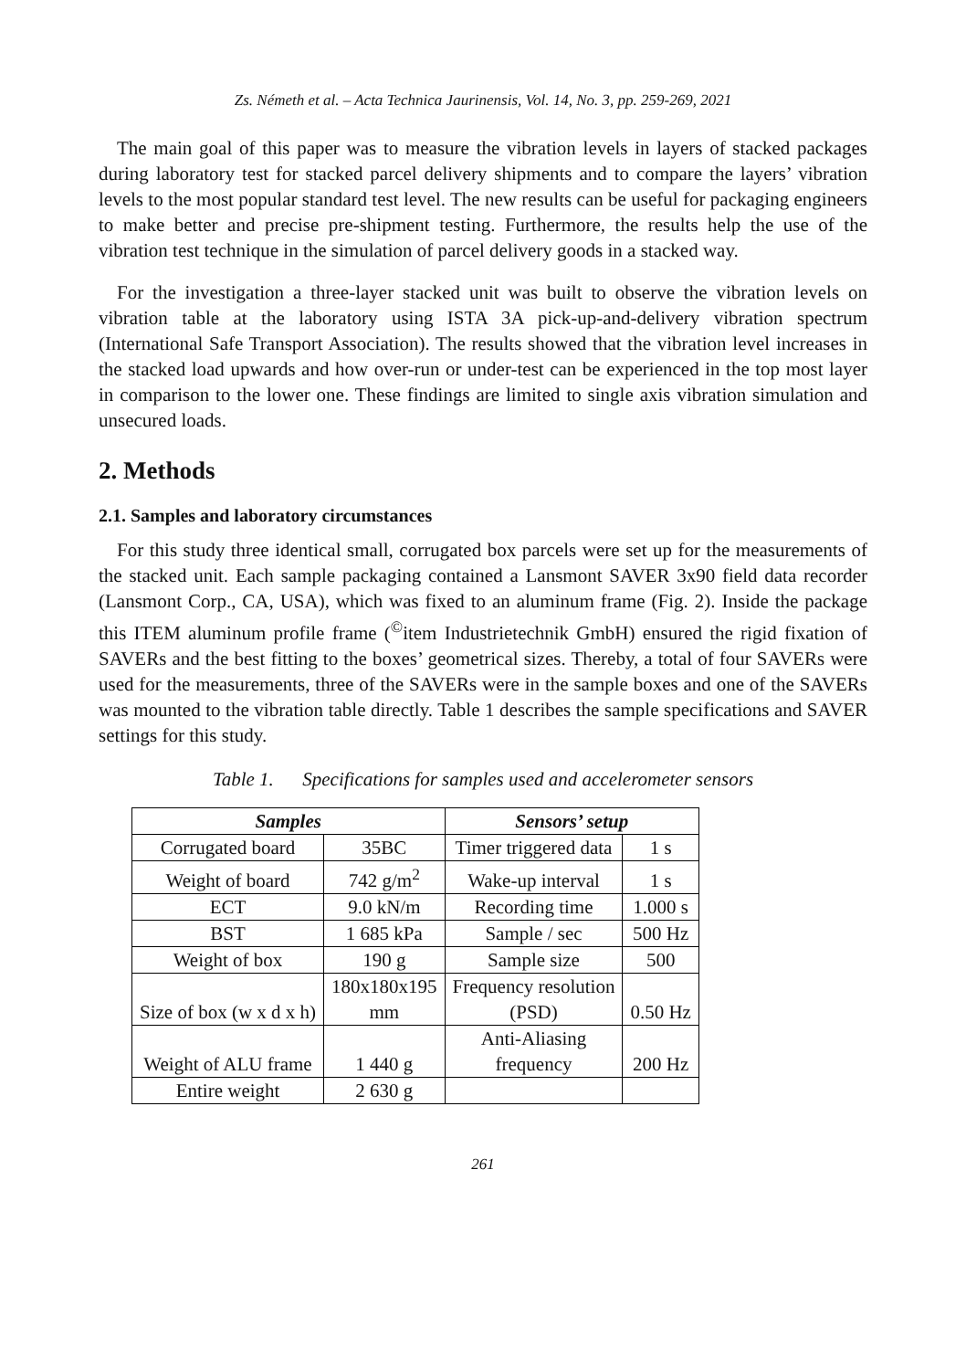Zs. Németh et al. – Acta Technica Jaurinensis, Vol. 14, No. 3, pp. 259-269, 2021
The main goal of this paper was to measure the vibration levels in layers of stacked packages during laboratory test for stacked parcel delivery shipments and to compare the layers’ vibration levels to the most popular standard test level. The new results can be useful for packaging engineers to make better and precise pre-shipment testing. Furthermore, the results help the use of the vibration test technique in the simulation of parcel delivery goods in a stacked way.
For the investigation a three-layer stacked unit was built to observe the vibration levels on vibration table at the laboratory using ISTA 3A pick-up-and-delivery vibration spectrum (International Safe Transport Association). The results showed that the vibration level increases in the stacked load upwards and how over-run or under-test can be experienced in the top most layer in comparison to the lower one. These findings are limited to single axis vibration simulation and unsecured loads.
2. Methods
2.1. Samples and laboratory circumstances
For this study three identical small, corrugated box parcels were set up for the measurements of the stacked unit. Each sample packaging contained a Lansmont SAVER 3x90 field data recorder (Lansmont Corp., CA, USA), which was fixed to an aluminum frame (Fig. 2). Inside the package this ITEM aluminum profile frame (<sup>©</sup>item Industrietechnik GmbH) ensured the rigid fixation of SAVERs and the best fitting to the boxes’ geometrical sizes. Thereby, a total of four SAVERs were used for the measurements, three of the SAVERs were in the sample boxes and one of the SAVERs was mounted to the vibration table directly. Table 1 describes the sample specifications and SAVER settings for this study.
Table 1. Specifications for samples used and accelerometer sensors
| Samples | | Sensors’ setup | |
| --- | --- | --- | --- |
| Corrugated board | 35BC | Timer triggered data | 1 s |
| Weight of board | 742 g/m<sup>2</sup> | Wake-up interval | 1 s |
| ECT | 9.0 kN/m | Recording time | 1.000 s |
| BST | 1 685 kPa | Sample / sec | 500 Hz |
| Weight of box | 190 g | Sample size | 500 |
| Size of box (w x d x h) | 180x180x195 mm | Frequency resolution (PSD) | 0.50 Hz |
| Weight of ALU frame | 1 440 g | Anti-Aliasing frequency | 200 Hz |
| Entire weight | 2 630 g | | |
261